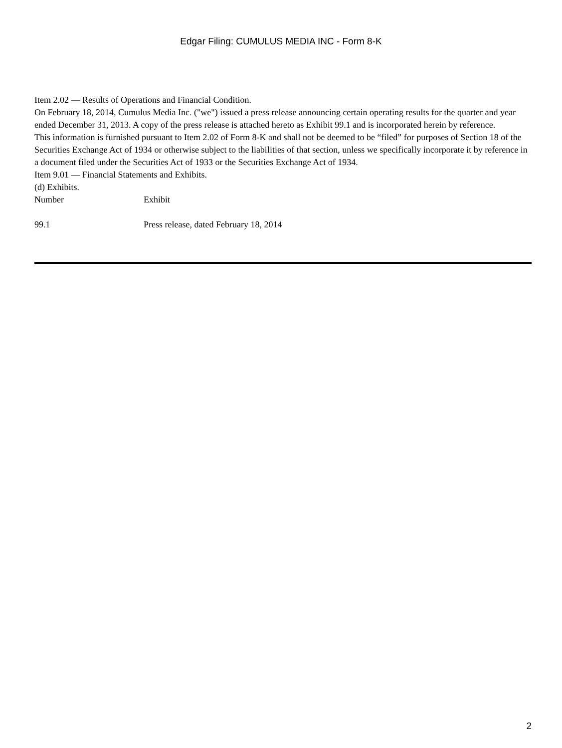Edgar Filing: CUMULUS MEDIA INC - Form 8-K
Item 2.02 — Results of Operations and Financial Condition.
On February 18, 2014, Cumulus Media Inc. ("we") issued a press release announcing certain operating results for the quarter and year ended December 31, 2013. A copy of the press release is attached hereto as Exhibit 99.1 and is incorporated herein by reference.
This information is furnished pursuant to Item 2.02 of Form 8-K and shall not be deemed to be “filed” for purposes of Section 18 of the Securities Exchange Act of 1934 or otherwise subject to the liabilities of that section, unless we specifically incorporate it by reference in a document filed under the Securities Act of 1933 or the Securities Exchange Act of 1934.
Item 9.01 — Financial Statements and Exhibits.
(d) Exhibits.
| Number | Exhibit |
| 99.1 | Press release, dated February 18, 2014 |
2